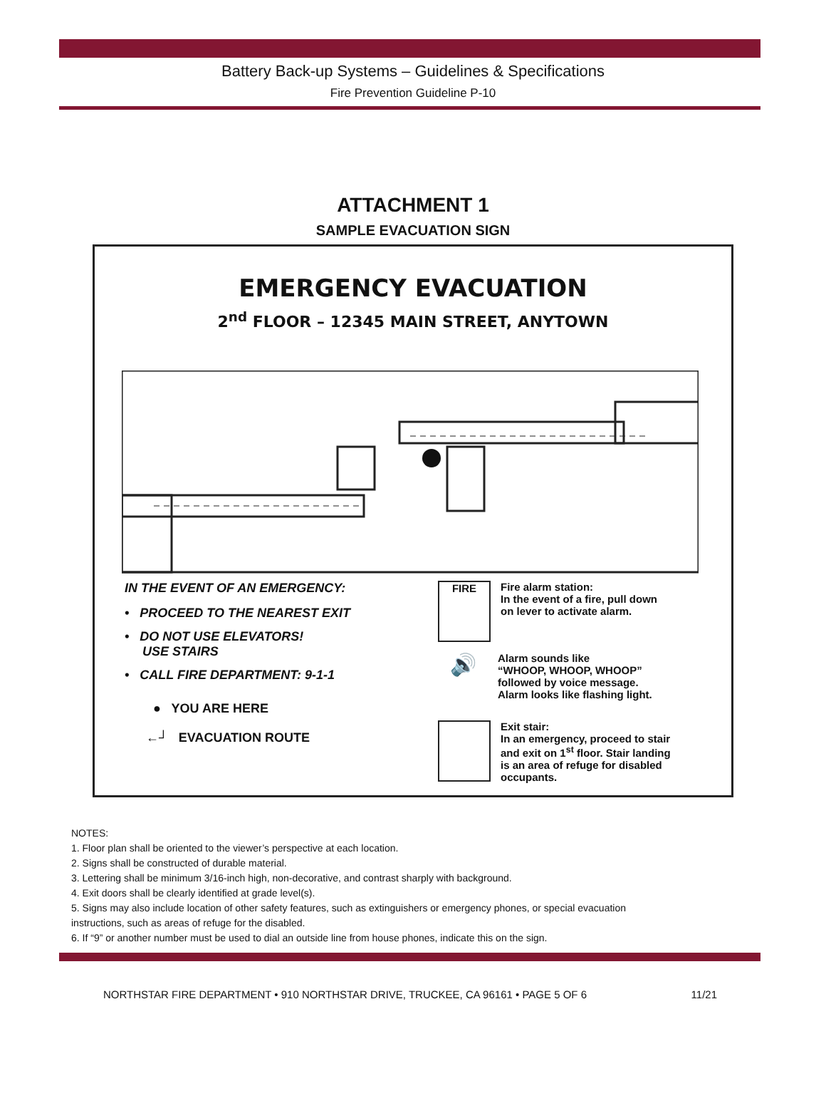Battery Back-up Systems – Guidelines & Specifications
Fire Prevention Guideline P-10
ATTACHMENT 1
SAMPLE EVACUATION SIGN
EMERGENCY EVACUATION
2<sup>nd</sup> FLOOR – 12345 MAIN STREET, ANYTOWN
IN THE EVENT OF AN EMERGENCY:
• PROCEED TO THE NEAREST EXIT
• DO NOT USE ELEVATORS!
USE STAIRS
• CALL FIRE DEPARTMENT: 9-1-1
● YOU ARE HERE
←┘ EVACUATION ROUTE
FIRE Fire alarm station:
In the event of a fire, pull down
on lever to activate alarm.
🔊 Alarm sounds like
“WHOOP, WHOOP, WHOOP”
followed by voice message.
Alarm looks like flashing light.
Exit stair:
In an emergency, proceed to stair
and exit on 1<sup>st</sup> floor. Stair landing
is an area of refuge for disabled
occupants.
NOTES:
1. Floor plan shall be oriented to the viewer’s perspective at each location.
2. Signs shall be constructed of durable material.
3. Lettering shall be minimum 3/16-inch high, non-decorative, and contrast sharply with background.
4. Exit doors shall be clearly identified at grade level(s).
5. Signs may also include location of other safety features, such as extinguishers or emergency phones, or special evacuation
instructions, such as areas of refuge for the disabled.
6. If “9” or another number must be used to dial an outside line from house phones, indicate this on the sign.
NORTHSTAR FIRE DEPARTMENT • 910 NORTHSTAR DRIVE, TRUCKEE, CA 96161 • PAGE 5 OF 6 11/21